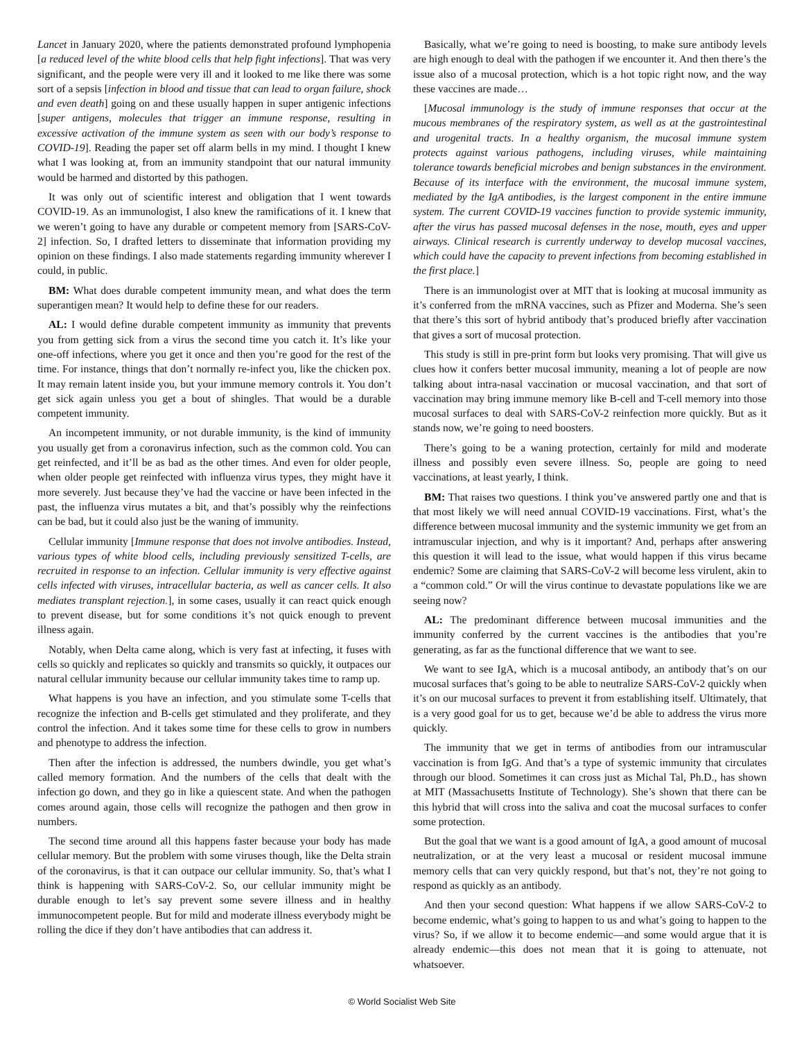Lancet in January 2020, where the patients demonstrated profound lymphopenia [a reduced level of the white blood cells that help fight infections]. That was very significant, and the people were very ill and it looked to me like there was some sort of a sepsis [infection in blood and tissue that can lead to organ failure, shock and even death] going on and these usually happen in super antigenic infections [super antigens, molecules that trigger an immune response, resulting in excessive activation of the immune system as seen with our body’s response to COVID-19]. Reading the paper set off alarm bells in my mind. I thought I knew what I was looking at, from an immunity standpoint that our natural immunity would be harmed and distorted by this pathogen.
It was only out of scientific interest and obligation that I went towards COVID-19. As an immunologist, I also knew the ramifications of it. I knew that we weren’t going to have any durable or competent memory from [SARS-CoV-2] infection. So, I drafted letters to disseminate that information providing my opinion on these findings. I also made statements regarding immunity wherever I could, in public.
BM: What does durable competent immunity mean, and what does the term superantigen mean? It would help to define these for our readers.
AL: I would define durable competent immunity as immunity that prevents you from getting sick from a virus the second time you catch it. It’s like your one-off infections, where you get it once and then you’re good for the rest of the time. For instance, things that don’t normally re-infect you, like the chicken pox. It may remain latent inside you, but your immune memory controls it. You don’t get sick again unless you get a bout of shingles. That would be a durable competent immunity.
An incompetent immunity, or not durable immunity, is the kind of immunity you usually get from a coronavirus infection, such as the common cold. You can get reinfected, and it’ll be as bad as the other times. And even for older people, when older people get reinfected with influenza virus types, they might have it more severely. Just because they’ve had the vaccine or have been infected in the past, the influenza virus mutates a bit, and that’s possibly why the reinfections can be bad, but it could also just be the waning of immunity.
Cellular immunity [Immune response that does not involve antibodies. Instead, various types of white blood cells, including previously sensitized T-cells, are recruited in response to an infection. Cellular immunity is very effective against cells infected with viruses, intracellular bacteria, as well as cancer cells. It also mediates transplant rejection.], in some cases, usually it can react quick enough to prevent disease, but for some conditions it’s not quick enough to prevent illness again.
Notably, when Delta came along, which is very fast at infecting, it fuses with cells so quickly and replicates so quickly and transmits so quickly, it outpaces our natural cellular immunity because our cellular immunity takes time to ramp up.
What happens is you have an infection, and you stimulate some T-cells that recognize the infection and B-cells get stimulated and they proliferate, and they control the infection. And it takes some time for these cells to grow in numbers and phenotype to address the infection.
Then after the infection is addressed, the numbers dwindle, you get what’s called memory formation. And the numbers of the cells that dealt with the infection go down, and they go in like a quiescent state. And when the pathogen comes around again, those cells will recognize the pathogen and then grow in numbers.
The second time around all this happens faster because your body has made cellular memory. But the problem with some viruses though, like the Delta strain of the coronavirus, is that it can outpace our cellular immunity. So, that’s what I think is happening with SARS-CoV-2. So, our cellular immunity might be durable enough to let’s say prevent some severe illness and in healthy immunocompetent people. But for mild and moderate illness everybody might be rolling the dice if they don’t have antibodies that can address it.
Basically, what we’re going to need is boosting, to make sure antibody levels are high enough to deal with the pathogen if we encounter it. And then there’s the issue also of a mucosal protection, which is a hot topic right now, and the way these vaccines are made…
[Mucosal immunology is the study of immune responses that occur at the mucous membranes of the respiratory system, as well as at the gastrointestinal and urogenital tracts. In a healthy organism, the mucosal immune system protects against various pathogens, including viruses, while maintaining tolerance towards beneficial microbes and benign substances in the environment. Because of its interface with the environment, the mucosal immune system, mediated by the IgA antibodies, is the largest component in the entire immune system. The current COVID-19 vaccines function to provide systemic immunity, after the virus has passed mucosal defenses in the nose, mouth, eyes and upper airways. Clinical research is currently underway to develop mucosal vaccines, which could have the capacity to prevent infections from becoming established in the first place.]
There is an immunologist over at MIT that is looking at mucosal immunity as it’s conferred from the mRNA vaccines, such as Pfizer and Moderna. She’s seen that there’s this sort of hybrid antibody that’s produced briefly after vaccination that gives a sort of mucosal protection.
This study is still in pre-print form but looks very promising. That will give us clues how it confers better mucosal immunity, meaning a lot of people are now talking about intra-nasal vaccination or mucosal vaccination, and that sort of vaccination may bring immune memory like B-cell and T-cell memory into those mucosal surfaces to deal with SARS-CoV-2 reinfection more quickly. But as it stands now, we’re going to need boosters.
There’s going to be a waning protection, certainly for mild and moderate illness and possibly even severe illness. So, people are going to need vaccinations, at least yearly, I think.
BM: That raises two questions. I think you’ve answered partly one and that is that most likely we will need annual COVID-19 vaccinations. First, what’s the difference between mucosal immunity and the systemic immunity we get from an intramuscular injection, and why is it important? And, perhaps after answering this question it will lead to the issue, what would happen if this virus became endemic? Some are claiming that SARS-CoV-2 will become less virulent, akin to a “common cold.” Or will the virus continue to devastate populations like we are seeing now?
AL: The predominant difference between mucosal immunities and the immunity conferred by the current vaccines is the antibodies that you’re generating, as far as the functional difference that we want to see.
We want to see IgA, which is a mucosal antibody, an antibody that’s on our mucosal surfaces that’s going to be able to neutralize SARS-CoV-2 quickly when it’s on our mucosal surfaces to prevent it from establishing itself. Ultimately, that is a very good goal for us to get, because we’d be able to address the virus more quickly.
The immunity that we get in terms of antibodies from our intramuscular vaccination is from IgG. And that’s a type of systemic immunity that circulates through our blood. Sometimes it can cross just as Michal Tal, Ph.D., has shown at MIT (Massachusetts Institute of Technology). She’s shown that there can be this hybrid that will cross into the saliva and coat the mucosal surfaces to confer some protection.
But the goal that we want is a good amount of IgA, a good amount of mucosal neutralization, or at the very least a mucosal or resident mucosal immune memory cells that can very quickly respond, but that’s not, they’re not going to respond as quickly as an antibody.
And then your second question: What happens if we allow SARS-CoV-2 to become endemic, what’s going to happen to us and what’s going to happen to the virus? So, if we allow it to become endemic—and some would argue that it is already endemic—this does not mean that it is going to attenuate, not whatsoever.
© World Socialist Web Site